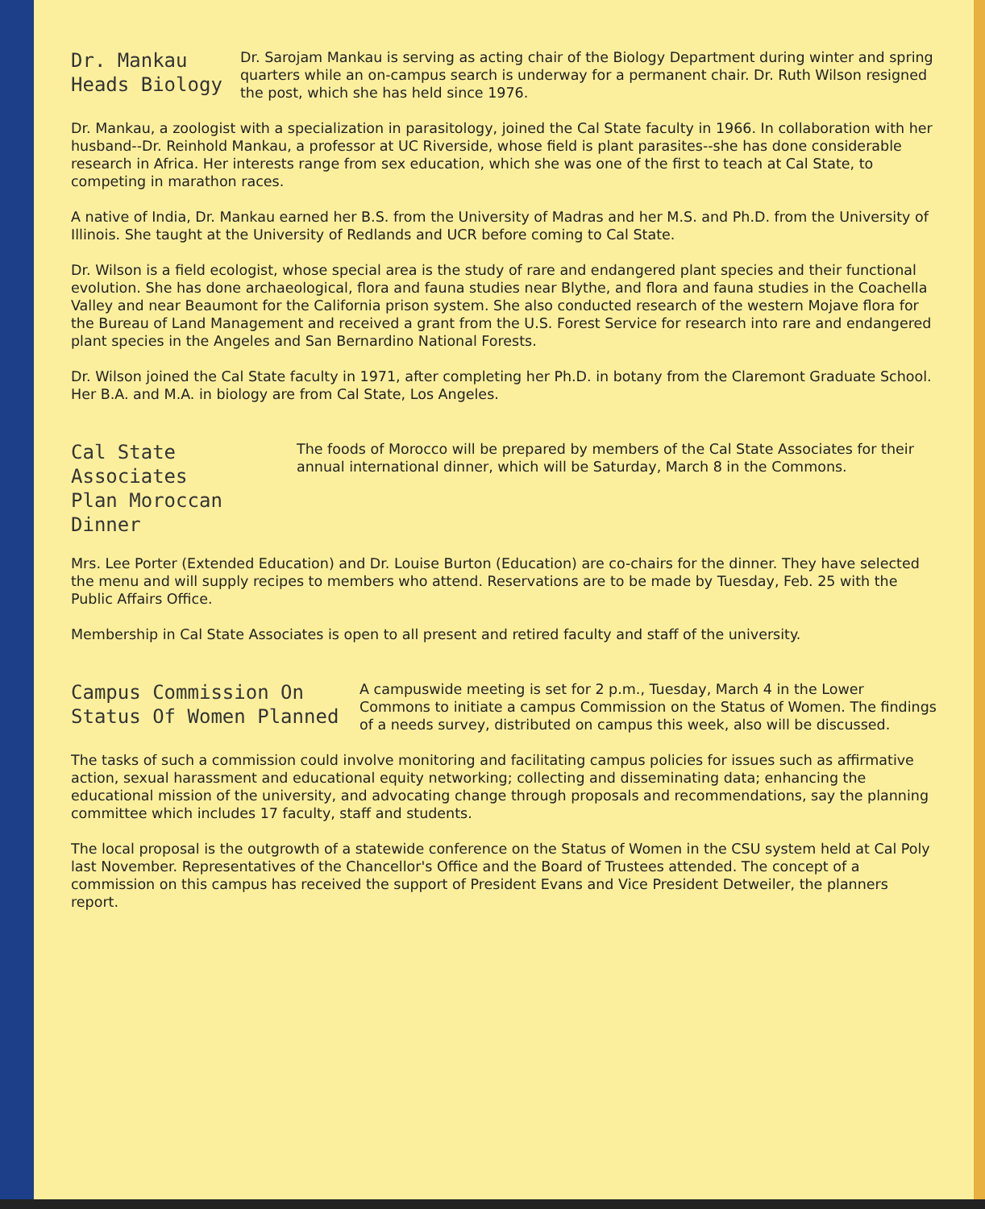Dr. Mankau
Heads Biology
Dr. Sarojam Mankau is serving as acting chair of the Biology Department during winter and spring quarters while an on-campus search is underway for a permanent chair. Dr. Ruth Wilson resigned the post, which she has held since 1976.
Dr. Mankau, a zoologist with a specialization in parasitology, joined the Cal State faculty in 1966. In collaboration with her husband--Dr. Reinhold Mankau, a professor at UC Riverside, whose field is plant parasites--she has done considerable research in Africa. Her interests range from sex education, which she was one of the first to teach at Cal State, to competing in marathon races.
A native of India, Dr. Mankau earned her B.S. from the University of Madras and her M.S. and Ph.D. from the University of Illinois. She taught at the University of Redlands and UCR before coming to Cal State.
Dr. Wilson is a field ecologist, whose special area is the study of rare and endangered plant species and their functional evolution. She has done archaeological, flora and fauna studies near Blythe, and flora and fauna studies in the Coachella Valley and near Beaumont for the California prison system. She also conducted research of the western Mojave flora for the Bureau of Land Management and received a grant from the U.S. Forest Service for research into rare and endangered plant species in the Angeles and San Bernardino National Forests.
Dr. Wilson joined the Cal State faculty in 1971, after completing her Ph.D. in botany from the Claremont Graduate School. Her B.A. and M.A. in biology are from Cal State, Los Angeles.
Cal State Associates
Plan Moroccan Dinner
The foods of Morocco will be prepared by members of the Cal State Associates for their annual international dinner, which will be Saturday, March 8 in the Commons.
Mrs. Lee Porter (Extended Education) and Dr. Louise Burton (Education) are co-chairs for the dinner. They have selected the menu and will supply recipes to members who attend. Reservations are to be made by Tuesday, Feb. 25 with the Public Affairs Office.
Membership in Cal State Associates is open to all present and retired faculty and staff of the university.
Campus Commission On
Status Of Women Planned
A campuswide meeting is set for 2 p.m., Tuesday, March 4 in the Lower Commons to initiate a campus Commission on the Status of Women. The findings of a needs survey, distributed on campus this week, also will be discussed.
The tasks of such a commission could involve monitoring and facilitating campus policies for issues such as affirmative action, sexual harassment and educational equity networking; collecting and disseminating data; enhancing the educational mission of the university, and advocating change through proposals and recommendations, say the planning committee which includes 17 faculty, staff and students.
The local proposal is the outgrowth of a statewide conference on the Status of Women in the CSU system held at Cal Poly last November. Representatives of the Chancellor's Office and the Board of Trustees attended. The concept of a commission on this campus has received the support of President Evans and Vice President Detweiler, the planners report.